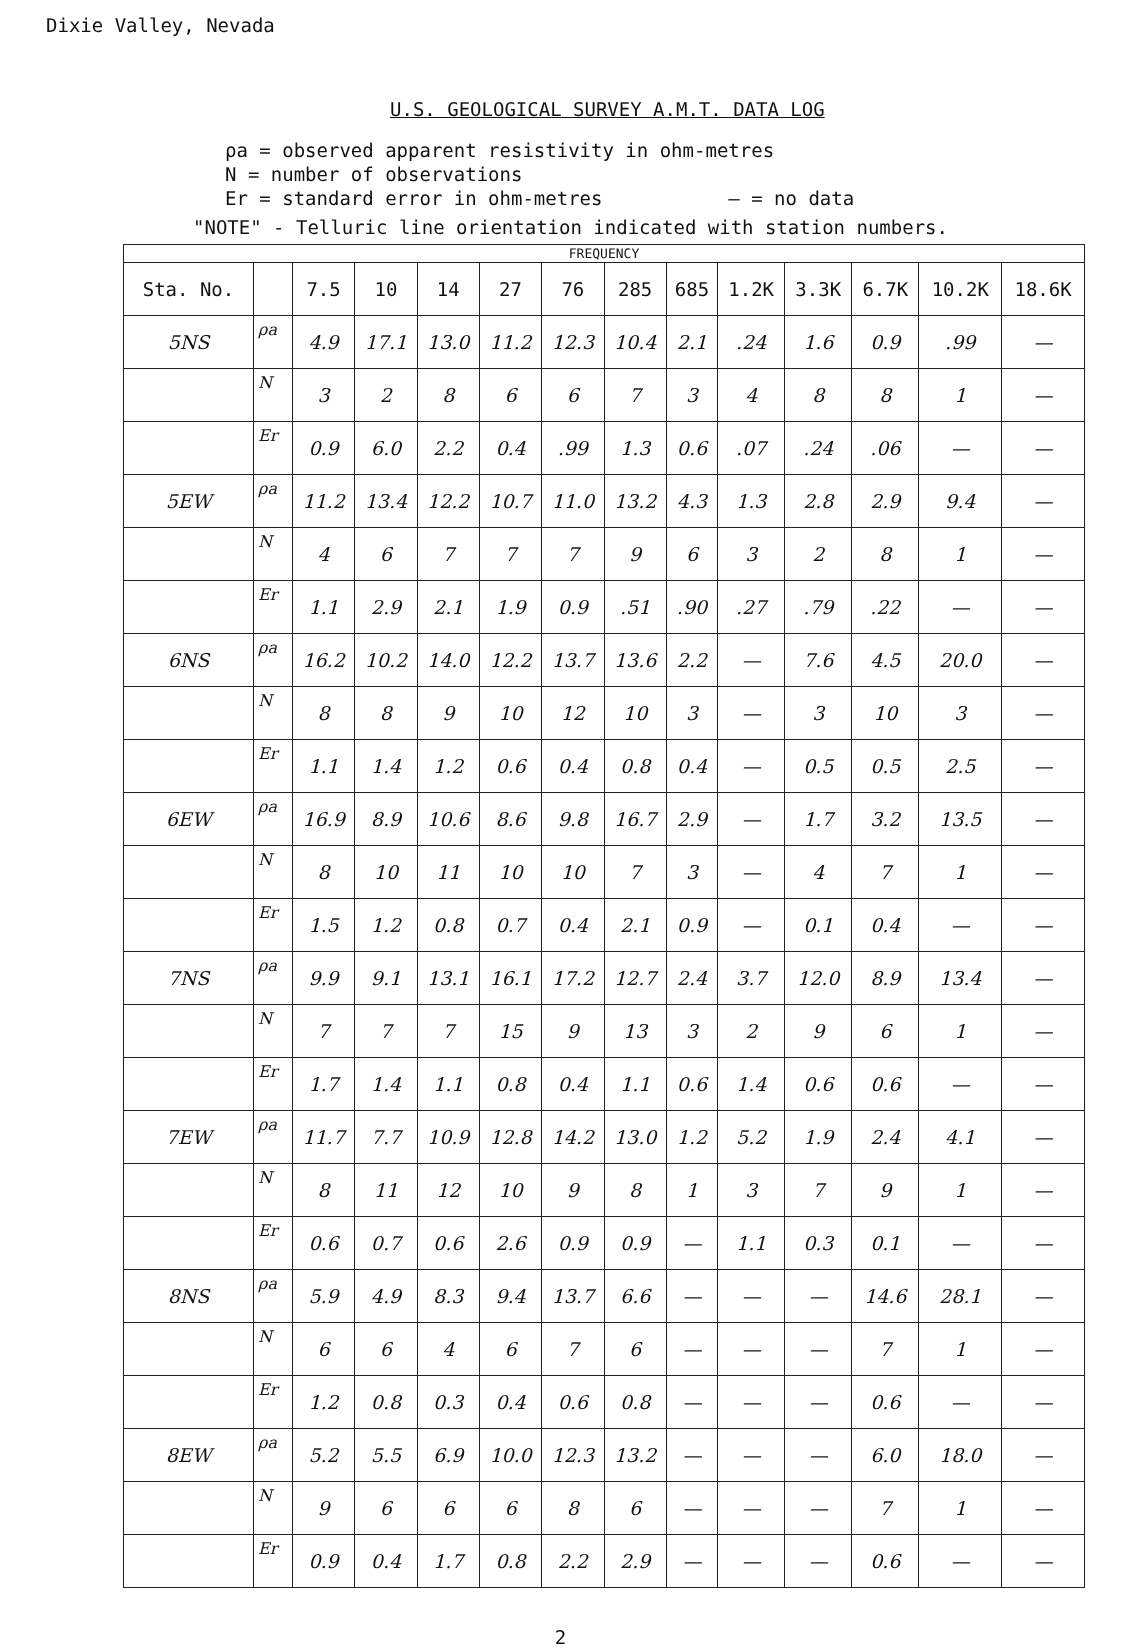Dixie Valley, Nevada
U.S. GEOLOGICAL SURVEY A.M.T. DATA LOG
ρa = observed apparent resistivity in ohm-metres
N = number of observations
Er = standard error in ohm-metres — = no data
"NOTE" - Telluric line orientation indicated with station numbers.
| FREQUENCY | | | | | | | | | | | | | |
| --- | --- | --- | --- | --- | --- | --- | --- | --- | --- | --- | --- | --- | --- |
| Sta. No. | | 7.5 | 10 | 14 | 27 | 76 | 285 | 685 | 1.2K | 3.3K | 6.7K | 10.2K | 18.6K |
| 5NS | ρa | 4.9 | 17.1 | 13.0 | 11.2 | 12.3 | 10.4 | 2.1 | .24 | 1.6 | 0.9 | .99 | — |
| | N | 3 | 2 | 8 | 6 | 6 | 7 | 3 | 4 | 8 | 8 | 1 | — |
| | Er | 0.9 | 6.0 | 2.2 | 0.4 | .99 | 1.3 | 0.6 | .07 | .24 | .06 | — | — |
| 5EW | ρa | 11.2 | 13.4 | 12.2 | 10.7 | 11.0 | 13.2 | 4.3 | 1.3 | 2.8 | 2.9 | 9.4 | — |
| | N | 4 | 6 | 7 | 7 | 7 | 9 | 6 | 3 | 2 | 8 | 1 | — |
| | Er | 1.1 | 2.9 | 2.1 | 1.9 | 0.9 | .51 | .90 | .27 | .79 | .22 | — | — |
| 6NS | ρa | 16.2 | 10.2 | 14.0 | 12.2 | 13.7 | 13.6 | 2.2 | — | 7.6 | 4.5 | 20.0 | — |
| | N | 8 | 8 | 9 | 10 | 12 | 10 | 3 | — | 3 | 10 | 3 | — |
| | Er | 1.1 | 1.4 | 1.2 | 0.6 | 0.4 | 0.8 | 0.4 | — | 0.5 | 0.5 | 2.5 | — |
| 6EW | ρa | 16.9 | 8.9 | 10.6 | 8.6 | 9.8 | 16.7 | 2.9 | — | 1.7 | 3.2 | 13.5 | — |
| | N | 8 | 10 | 11 | 10 | 10 | 7 | 3 | — | 4 | 7 | 1 | — |
| | Er | 1.5 | 1.2 | 0.8 | 0.7 | 0.4 | 2.1 | 0.9 | — | 0.1 | 0.4 | — | — |
| 7NS | ρa | 9.9 | 9.1 | 13.1 | 16.1 | 17.2 | 12.7 | 2.4 | 3.7 | 12.0 | 8.9 | 13.4 | — |
| | N | 7 | 7 | 7 | 15 | 9 | 13 | 3 | 2 | 9 | 6 | 1 | — |
| | Er | 1.7 | 1.4 | 1.1 | 0.8 | 0.4 | 1.1 | 0.6 | 1.4 | 0.6 | 0.6 | — | — |
| 7EW | ρa | 11.7 | 7.7 | 10.9 | 12.8 | 14.2 | 13.0 | 1.2 | 5.2 | 1.9 | 2.4 | 4.1 | — |
| | N | 8 | 11 | 12 | 10 | 9 | 8 | 1 | 3 | 7 | 9 | 1 | — |
| | Er | 0.6 | 0.7 | 0.6 | 2.6 | 0.9 | 0.9 | — | 1.1 | 0.3 | 0.1 | — | — |
| 8NS | ρa | 5.9 | 4.9 | 8.3 | 9.4 | 13.7 | 6.6 | — | — | — | 14.6 | 28.1 | — |
| | N | 6 | 6 | 4 | 6 | 7 | 6 | — | — | — | 7 | 1 | — |
| | Er | 1.2 | 0.8 | 0.3 | 0.4 | 0.6 | 0.8 | — | — | — | 0.6 | — | — |
| 8EW | ρa | 5.2 | 5.5 | 6.9 | 10.0 | 12.3 | 13.2 | — | — | — | 6.0 | 18.0 | — |
| | N | 9 | 6 | 6 | 6 | 8 | 6 | — | — | — | 7 | 1 | — |
| | Er | 0.9 | 0.4 | 1.7 | 0.8 | 2.2 | 2.9 | — | — | — | 0.6 | — | — |
2